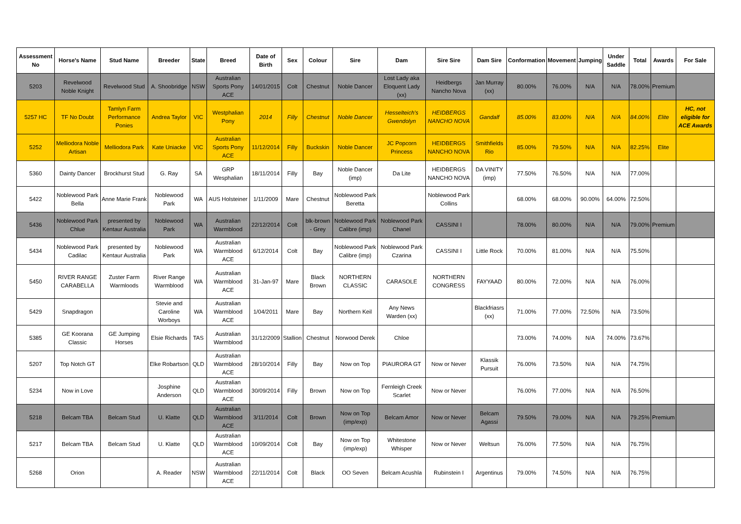| Assessment No | Horse's Name | Stud Name | Breeder | State | Breed | Date of Birth | Sex | Colour | Sire | Dam | Sire Sire | Dam Sire | Conformation | Movement | Jumping | Under Saddle | Total | Awards | For Sale |
| --- | --- | --- | --- | --- | --- | --- | --- | --- | --- | --- | --- | --- | --- | --- | --- | --- | --- | --- | --- |
| 5203 | Revelwood Noble Knight | Revelwood Stud | A. Shoobridge | NSW | Australian Sports Pony ACE | 14/01/2015 | Colt | Chestnut | Noble Dancer | Lost Lady aka Eloquent Lady (xx) | Heidbergs Nancho Nova | Jan Murray (xx) | 80.00% | 76.00% | N/A | N/A | 78.00% | Premium | |
| 5257 HC | TF No Doubt | Tamlyn Farm Performance Ponies | Andrea Taylor | VIC | Westphalian Pony | 2014 | Filly | Chestnut | Noble Dancer | Hesselteich's Gwendolyn | HEIDBERGS NANCHO NOVA | Gandalf | 85.00% | 83.00% | N/A | N/A | 84.00% | Elite | HC, not eligible for ACE Awards |
| 5252 | Melliodora Noble Artisan | Melliodora Park | Kate Uniacke | VIC | Australian Sports Pony ACE | 11/12/2014 | Filly | Buckskin | Noble Dancer | JC Popcorn Princess | HEIDBERGS NANCHO NOVA | Smithfields Rio | 85.00% | 79.50% | N/A | N/A | 82.25% | Elite | |
| 5360 | Dainty Dancer | Brockhurst Stud | G. Ray | SA | GRP Wesphalian | 18/11/2014 | Filly | Bay | Noble Dancer (imp) | Da Lite | HEIDBERGS NANCHO NOVA | DA VINITY (imp) | 77.50% | 76.50% | N/A | N/A | 77.00% | | |
| 5422 | Noblewood Park Bella | Anne Marie Frank | Noblewood Park | WA | AUS Holsteiner | 1/11/2009 | Mare | Chestnut | Noblewood Park Beretta | | Noblewood Park Collins | | 68.00% | 68.00% | 90.00% | 64.00% | 72.50% | | |
| 5436 | Noblewood Park Chlue | presented by Kentaur Australia | Noblewood Park | WA | Australian Warmblood | 22/12/2014 | Colt | blk-brown - Grey | Noblewood Park Calibre (imp) | Noblewood Park Chanel | CASSINI I | | 78.00% | 80.00% | N/A | N/A | 79.00% | Premium | |
| 5434 | Noblewood Park Cadilac | presented by Kentaur Australia | Noblewood Park | WA | Australian Warmblood ACE | 6/12/2014 | Colt | Bay | Noblewood Park Calibre (imp) | Noblewood Park Czarina | CASSINI I | Little Rock | 70.00% | 81.00% | N/A | N/A | 75.50% | | |
| 5450 | RIVER RANGE CARABELLA | Zuster Farm Warmloods | River Range Warmblood | WA | Australian Warmblood ACE | 31-Jan-97 | Mare | Black Brown | NORTHERN CLASSIC | CARASOLE | NORTHERN CONGRESS | FAYYAAD | 80.00% | 72.00% | N/A | N/A | 76.00% | | |
| 5429 | Snapdragon | | Stevie and Caroline Worboys | WA | Australian Warmblood ACE | 1/04/2011 | Mare | Bay | Northern Keil | Any News Warden (xx) | | Blackfriasrs (xx) | 71.00% | 77.00% | 72.50% | N/A | 73.50% | | |
| 5385 | GE Koorana Classic | GE Jumping Horses | Elsie Richards | TAS | Australian Warmblood | 31/12/2009 | Stallion | Chestnut | Norwood Derek | Chloe | | | 73.00% | 74.00% | N/A | 74.00% | 73.67% | | |
| 5207 | Top Notch GT | | Elke Robartson | QLD | Australian Warmblood ACE | 28/10/2014 | Filly | Bay | Now on Top | PIAURORA GT | Now or Never | Klassik Pursuit | 76.00% | 73.50% | N/A | N/A | 74.75% | | |
| 5234 | Now in Love | | Josphine Anderson | QLD | Australian Warmblood ACE | 30/09/2014 | Filly | Brown | Now on Top | Fernleigh Creek Scarlet | Now or Never | | 76.00% | 77.00% | N/A | N/A | 76.50% | | |
| 5218 | Belcam TBA | Belcam Stud | U. Klatte | QLD | Australian Warmblood ACE | 3/11/2014 | Colt | Brown | Now on Top (imp/exp) | Belcam Amor | Now or Never | Belcam Agassi | 79.50% | 79.00% | N/A | N/A | 79.25% | Premium | |
| 5217 | Belcam TBA | Belcam Stud | U. Klatte | QLD | Australian Warmblood ACE | 10/09/2014 | Colt | Bay | Now on Top (imp/exp) | Whitestone Whisper | Now or Never | Weltsun | 76.00% | 77.50% | N/A | N/A | 76.75% | | |
| 5268 | Orion | | A. Reader | NSW | Australian Warmblood ACE | 22/11/2014 | Colt | Black | OO Seven | Belcam Acushla | Rubinstein I | Argentinus | 79.00% | 74.50% | N/A | N/A | 76.75% | | |